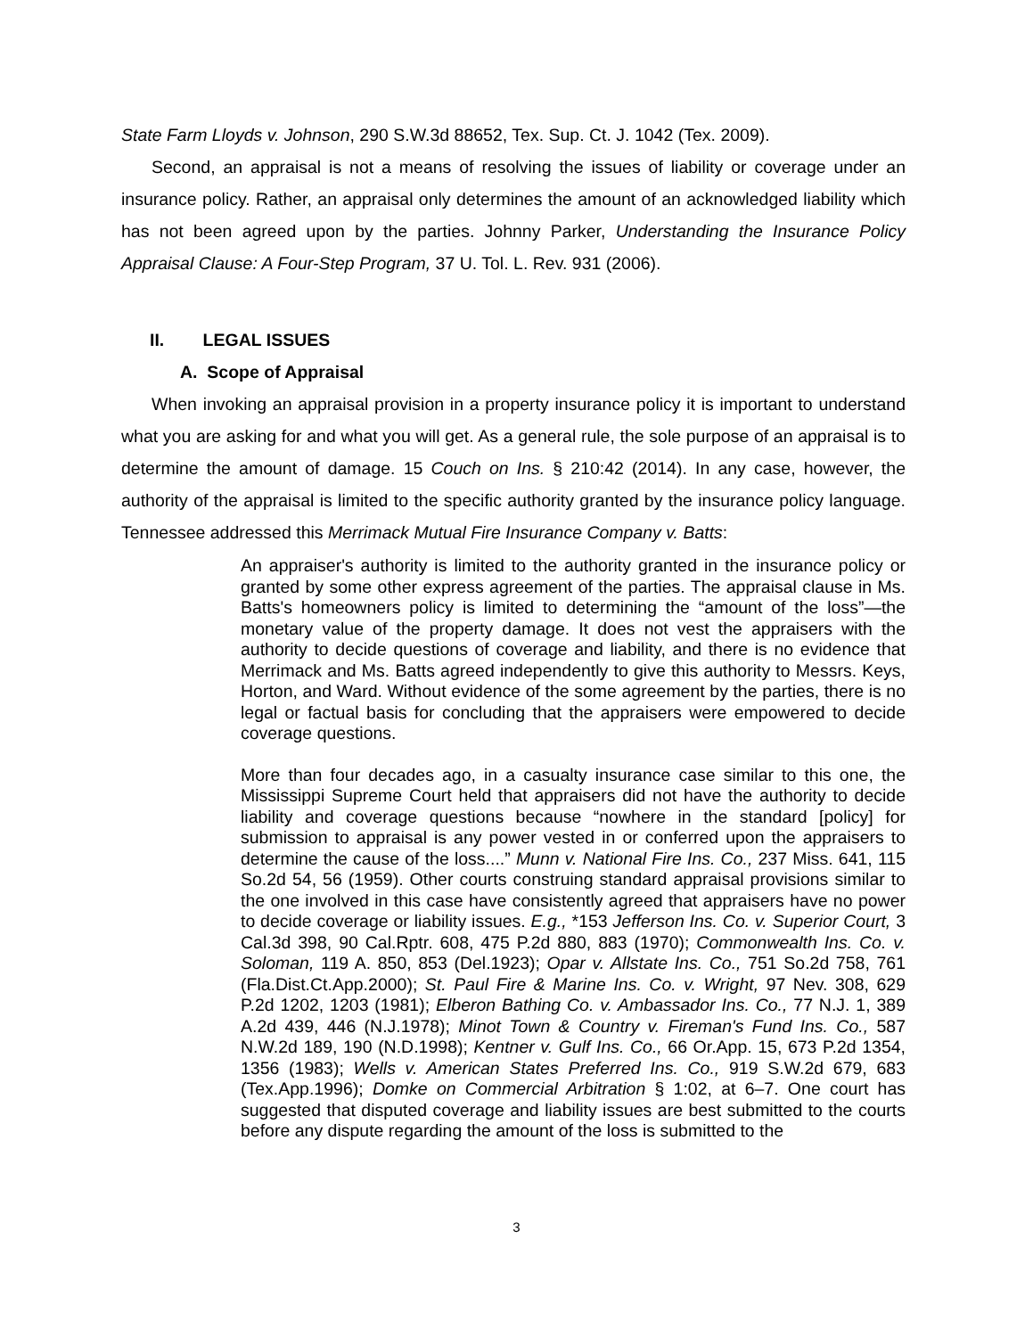State Farm Lloyds v. Johnson, 290 S.W.3d 88652, Tex. Sup. Ct. J. 1042 (Tex. 2009).
Second, an appraisal is not a means of resolving the issues of liability or coverage under an insurance policy. Rather, an appraisal only determines the amount of an acknowledged liability which has not been agreed upon by the parties. Johnny Parker, Understanding the Insurance Policy Appraisal Clause: A Four-Step Program, 37 U. Tol. L. Rev. 931 (2006).
II. LEGAL ISSUES
A. Scope of Appraisal
When invoking an appraisal provision in a property insurance policy it is important to understand what you are asking for and what you will get. As a general rule, the sole purpose of an appraisal is to determine the amount of damage. 15 Couch on Ins. § 210:42 (2014). In any case, however, the authority of the appraisal is limited to the specific authority granted by the insurance policy language. Tennessee addressed this Merrimack Mutual Fire Insurance Company v. Batts:
An appraiser's authority is limited to the authority granted in the insurance policy or granted by some other express agreement of the parties. The appraisal clause in Ms. Batts's homeowners policy is limited to determining the “amount of the loss”—the monetary value of the property damage. It does not vest the appraisers with the authority to decide questions of coverage and liability, and there is no evidence that Merrimack and Ms. Batts agreed independently to give this authority to Messrs. Keys, Horton, and Ward. Without evidence of the some agreement by the parties, there is no legal or factual basis for concluding that the appraisers were empowered to decide coverage questions.
More than four decades ago, in a casualty insurance case similar to this one, the Mississippi Supreme Court held that appraisers did not have the authority to decide liability and coverage questions because “nowhere in the standard [policy] for submission to appraisal is any power vested in or conferred upon the appraisers to determine the cause of the loss....” Munn v. National Fire Ins. Co., 237 Miss. 641, 115 So.2d 54, 56 (1959). Other courts construing standard appraisal provisions similar to the one involved in this case have consistently agreed that appraisers have no power to decide coverage or liability issues. E.g., *153 Jefferson Ins. Co. v. Superior Court, 3 Cal.3d 398, 90 Cal.Rptr. 608, 475 P.2d 880, 883 (1970); Commonwealth Ins. Co. v. Soloman, 119 A. 850, 853 (Del.1923); Opar v. Allstate Ins. Co., 751 So.2d 758, 761 (Fla.Dist.Ct.App.2000); St. Paul Fire & Marine Ins. Co. v. Wright, 97 Nev. 308, 629 P.2d 1202, 1203 (1981); Elberon Bathing Co. v. Ambassador Ins. Co., 77 N.J. 1, 389 A.2d 439, 446 (N.J.1978); Minot Town & Country v. Fireman's Fund Ins. Co., 587 N.W.2d 189, 190 (N.D.1998); Kentner v. Gulf Ins. Co., 66 Or.App. 15, 673 P.2d 1354, 1356 (1983); Wells v. American States Preferred Ins. Co., 919 S.W.2d 679, 683 (Tex.App.1996); Domke on Commercial Arbitration § 1:02, at 6–7. One court has suggested that disputed coverage and liability issues are best submitted to the courts before any dispute regarding the amount of the loss is submitted to the
3